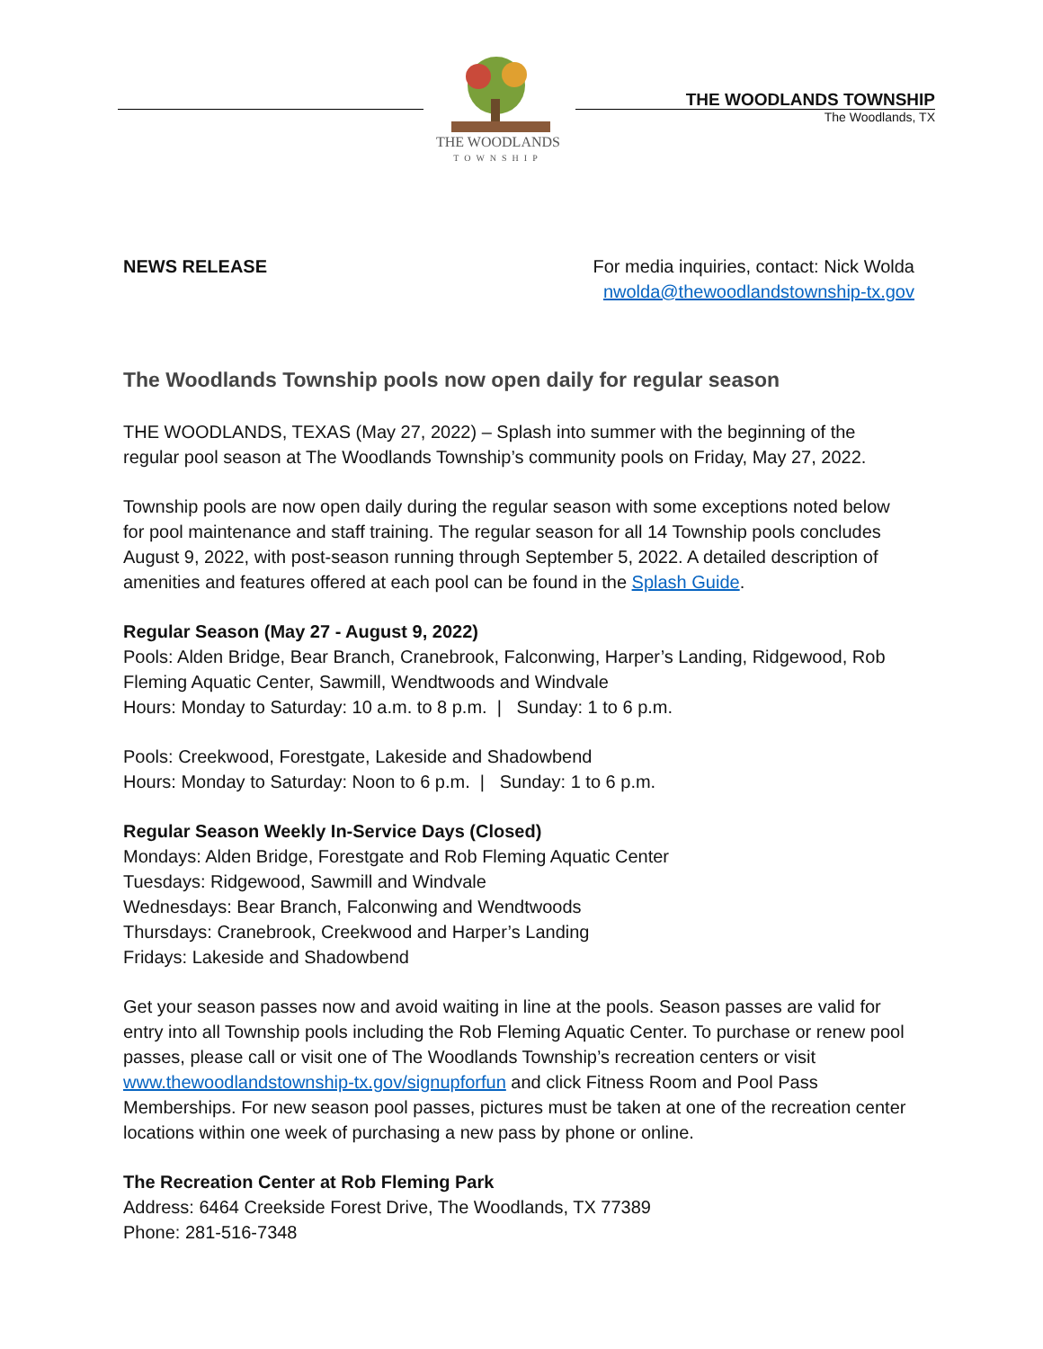THE WOODLANDS
TOWNSHIP
THE WOODLANDS TOWNSHIP
The Woodlands, TX
NEWS RELEASE For media inquiries, contact: Nick Wolda
nwolda@thewoodlandstownship-tx.gov
The Woodlands Township pools now open daily for regular season
THE WOODLANDS, TEXAS (May 27, 2022) – Splash into summer with the beginning of the regular pool season at The Woodlands Township’s community pools on Friday, May 27, 2022.
Township pools are now open daily during the regular season with some exceptions noted below for pool maintenance and staff training. The regular season for all 14 Township pools concludes August 9, 2022, with post-season running through September 5, 2022. A detailed description of amenities and features offered at each pool can be found in the Splash Guide.
Regular Season (May 27 - August 9, 2022)
Pools: Alden Bridge, Bear Branch, Cranebrook, Falconwing, Harper’s Landing, Ridgewood, Rob Fleming Aquatic Center, Sawmill, Wendtwoods and Windvale
Hours: Monday to Saturday: 10 a.m. to 8 p.m. | Sunday: 1 to 6 p.m.
Pools: Creekwood, Forestgate, Lakeside and Shadowbend
Hours: Monday to Saturday: Noon to 6 p.m. | Sunday: 1 to 6 p.m.
Regular Season Weekly In-Service Days (Closed)
Mondays: Alden Bridge, Forestgate and Rob Fleming Aquatic Center
Tuesdays: Ridgewood, Sawmill and Windvale
Wednesdays: Bear Branch, Falconwing and Wendtwoods
Thursdays: Cranebrook, Creekwood and Harper’s Landing
Fridays: Lakeside and Shadowbend
Get your season passes now and avoid waiting in line at the pools. Season passes are valid for entry into all Township pools including the Rob Fleming Aquatic Center. To purchase or renew pool passes, please call or visit one of The Woodlands Township’s recreation centers or visit www.thewoodlandstownship-tx.gov/signupforfun and click Fitness Room and Pool Pass Memberships. For new season pool passes, pictures must be taken at one of the recreation center locations within one week of purchasing a new pass by phone or online.
The Recreation Center at Rob Fleming Park
Address: 6464 Creekside Forest Drive, The Woodlands, TX 77389
Phone: 281-516-7348